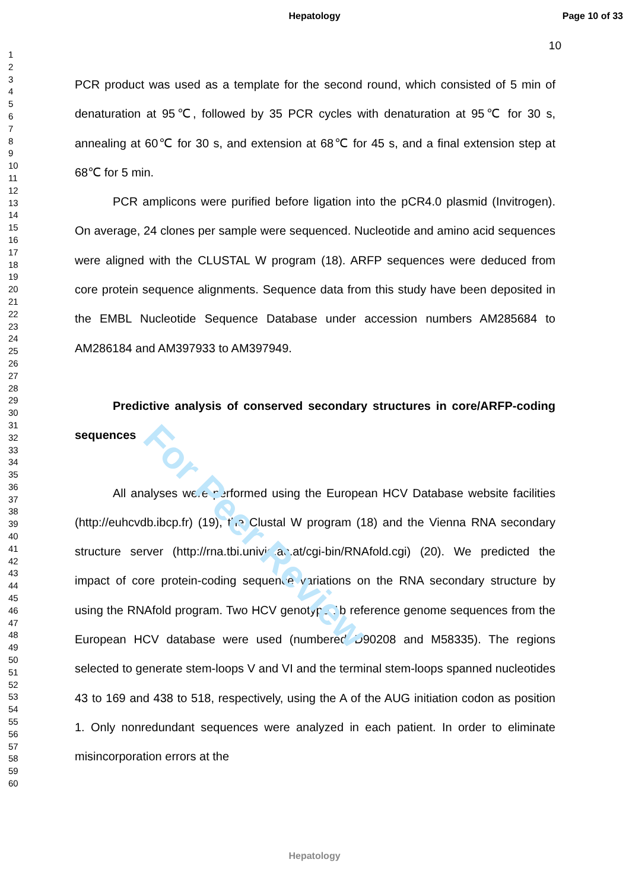For Peer Review
Hepatology Page 10 of 33
1
2
3
4
5
6
7
8
9
10
11
12
13
14
15
16
17
18
19
20
21
22
23
24
25
26
27
28
29
30
31
32
33
34
35
36
37
38
39
40
41
42
43
44
45
46
47
48
49
50
51
52
53
54
55
56
57
58
59
60
10
PCR product was used as a template for the second round, which consisted of 5 min of denaturation at 95℃, followed by 35 PCR cycles with denaturation at 95℃ for 30 s, annealing at 60℃ for 30 s, and extension at 68℃ for 45 s, and a final extension step at 68℃ for 5 min.
PCR amplicons were purified before ligation into the pCR4.0 plasmid (Invitrogen). On average, 24 clones per sample were sequenced. Nucleotide and amino acid sequences were aligned with the CLUSTAL W program (18). ARFP sequences were deduced from core protein sequence alignments. Sequence data from this study have been deposited in the EMBL Nucleotide Sequence Database under accession numbers AM285684 to AM286184 and AM397933 to AM397949.
Predictive analysis of conserved secondary structures in core/ARFP-coding sequences
All analyses were performed using the European HCV Database website facilities (http://euhcvdb.ibcp.fr) (19), the Clustal W program (18) and the Vienna RNA secondary structure server (http://rna.tbi.univie.ac.at/cgi-bin/RNAfold.cgi) (20). We predicted the impact of core protein-coding sequence variations on the RNA secondary structure by using the RNAfold program. Two HCV genotype 1b reference genome sequences from the European HCV database were used (numbered D90208 and M58335). The regions selected to generate stem-loops V and VI and the terminal stem-loops spanned nucleotides 43 to 169 and 438 to 518, respectively, using the A of the AUG initiation codon as position 1. Only nonredundant sequences were analyzed in each patient. In order to eliminate misincorporation errors at the
Hepatology